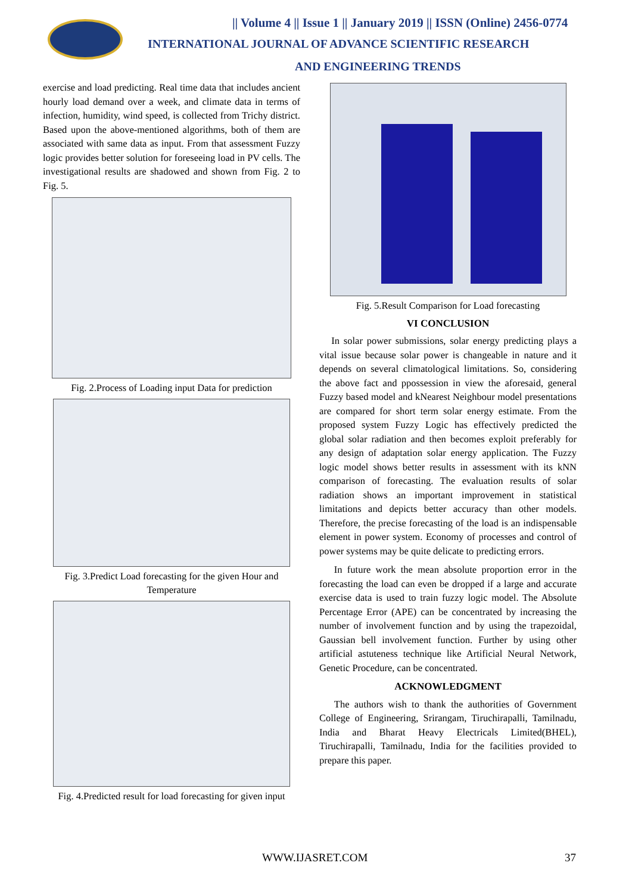|| Volume 4 || Issue 1 || January 2019 || ISSN (Online) 2456-0774
INTERNATIONAL JOURNAL OF ADVANCE SCIENTIFIC RESEARCH
AND ENGINEERING TRENDS
exercise and load predicting. Real time data that includes ancient hourly load demand over a week, and climate data in terms of infection, humidity, wind speed, is collected from Trichy district. Based upon the above-mentioned algorithms, both of them are associated with same data as input. From that assessment Fuzzy logic provides better solution for foreseeing load in PV cells. The investigational results are shadowed and shown from Fig. 2 to Fig. 5.
Fig. 2.Process of Loading input Data for prediction
Fig. 3.Predict Load forecasting for the given Hour and Temperature
Fig. 4.Predicted result for load forecasting for given input
Fig. 5.Result Comparison for Load forecasting
VI CONCLUSION
In solar power submissions, solar energy predicting plays a vital issue because solar power is changeable in nature and it depends on several climatological limitations. So, considering the above fact and ppossession in view the aforesaid, general Fuzzy based model and kNearest Neighbour model presentations are compared for short term solar energy estimate. From the proposed system Fuzzy Logic has effectively predicted the global solar radiation and then becomes exploit preferably for any design of adaptation solar energy application. The Fuzzy logic model shows better results in assessment with its kNN comparison of forecasting. The evaluation results of solar radiation shows an important improvement in statistical limitations and depicts better accuracy than other models. Therefore, the precise forecasting of the load is an indispensable element in power system. Economy of processes and control of power systems may be quite delicate to predicting errors.
In future work the mean absolute proportion error in the forecasting the load can even be dropped if a large and accurate exercise data is used to train fuzzy logic model. The Absolute Percentage Error (APE) can be concentrated by increasing the number of involvement function and by using the trapezoidal, Gaussian bell involvement function. Further by using other artificial astuteness technique like Artificial Neural Network, Genetic Procedure, can be concentrated.
ACKNOWLEDGMENT
The authors wish to thank the authorities of Government College of Engineering, Srirangam, Tiruchirapalli, Tamilnadu, India and Bharat Heavy Electricals Limited(BHEL), Tiruchirapalli, Tamilnadu, India for the facilities provided to prepare this paper.
WWW.IJASRET.COM 37